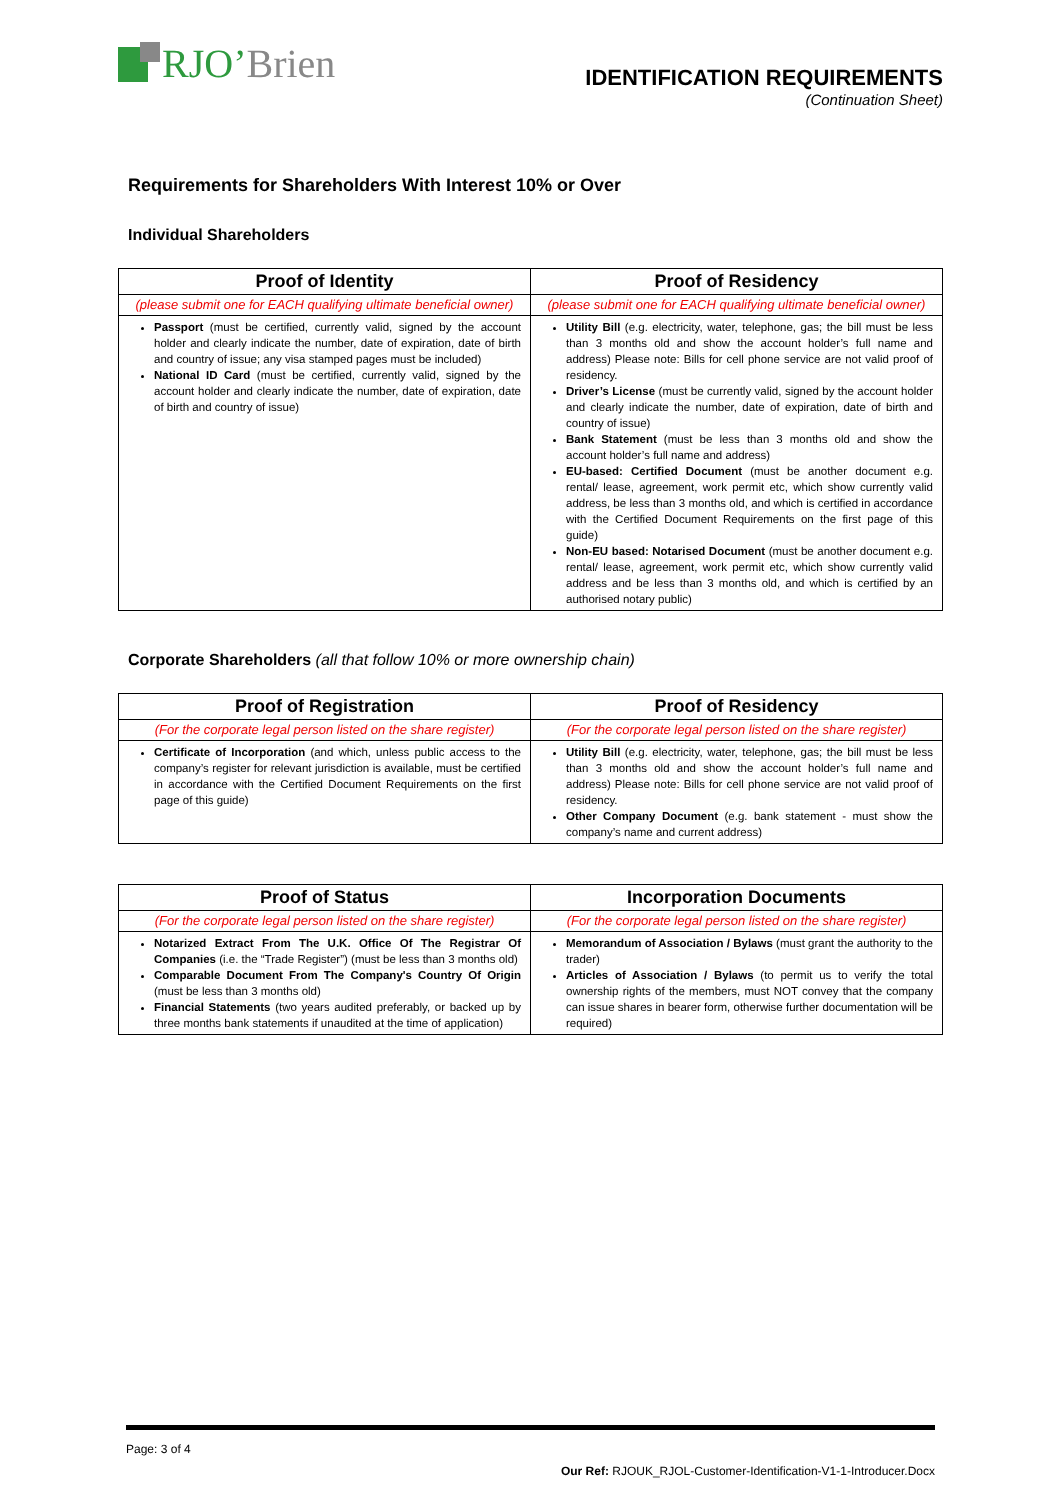RJO’ Brien
IDENTIFICATION REQUIREMENTS
(Continuation Sheet)
Requirements for Shareholders With Interest 10% or Over
Individual Shareholders
| Proof of Identity | Proof of Residency |
| --- | --- |
| (please submit one for EACH qualifying ultimate beneficial owner) | (please submit one for EACH qualifying ultimate beneficial owner) |
| Passport (must be certified, currently valid, signed by the account holder and clearly indicate the number, date of expiration, date of birth and country of issue; any visa stamped pages must be included) National ID Card (must be certified, currently valid, signed by the account holder and clearly indicate the number, date of expiration, date of birth and country of issue) | Utility Bill (e.g. electricity, water, telephone, gas; the bill must be less than 3 months old and show the account holder’s full name and address) Please note: Bills for cell phone service are not valid proof of residency. Driver’s License (must be currently valid, signed by the account holder and clearly indicate the number, date of expiration, date of birth and country of issue) Bank Statement (must be less than 3 months old and show the account holder’s full name and address) EU-based: Certified Document (must be another document e.g. rental/ lease, agreement, work permit etc, which show currently valid address, be less than 3 months old, and which is certified in accordance with the Certified Document Requirements on the first page of this guide) Non-EU based: Notarised Document (must be another document e.g. rental/ lease, agreement, work permit etc, which show currently valid address and be less than 3 months old, and which is certified by an authorised notary public) |
Corporate Shareholders (all that follow 10% or more ownership chain)
| Proof of Registration | Proof of Residency |
| --- | --- |
| (For the corporate legal person listed on the share register) | (For the corporate legal person listed on the share register) |
| Certificate of Incorporation (and which, unless public access to the company’s register for relevant jurisdiction is available, must be certified in accordance with the Certified Document Requirements on the first page of this guide) | Utility Bill (e.g. electricity, water, telephone, gas; the bill must be less than 3 months old and show the account holder’s full name and address) Please note: Bills for cell phone service are not valid proof of residency. Other Company Document (e.g. bank statement - must show the company’s name and current address) |
| Proof of Status | Incorporation Documents |
| --- | --- |
| (For the corporate legal person listed on the share register) | (For the corporate legal person listed on the share register) |
| Notarized Extract From The U.K. Office Of The Registrar Of Companies (i.e. the “Trade Register”) (must be less than 3 months old) Comparable Document From The Company's Country Of Origin (must be less than 3 months old) Financial Statements (two years audited preferably, or backed up by three months bank statements if unaudited at the time of application) | Memorandum of Association / Bylaws (must grant the authority to the trader) Articles of Association / Bylaws (to permit us to verify the total ownership rights of the members, must NOT convey that the company can issue shares in bearer form, otherwise further documentation will be required) |
Page: 3 of 4
Our Ref: RJOUK_RJOL-Customer-Identification-V1-1-Introducer.Docx